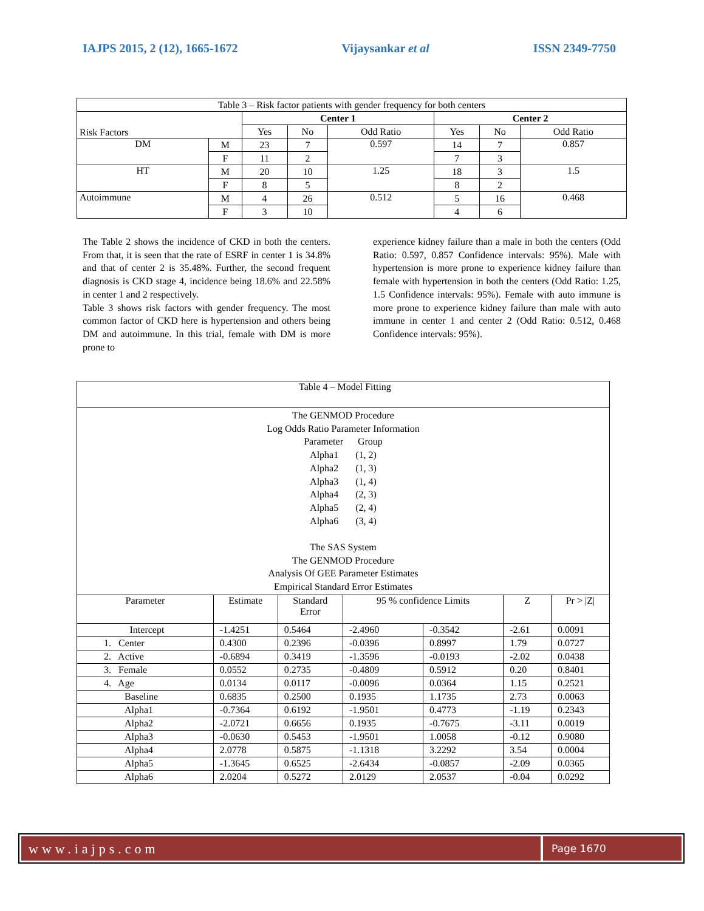IAJPS 2015, 2 (12), 1665-1672 Vijaysankar et al ISSN 2349-7750
| Table 3 – Risk factor patients with gender frequency for both centers | | | | | | | |
| Risk Factors | | Center 1 | | | Center 2 | | |
| | | Yes | No | Odd Ratio | Yes | No | Odd Ratio |
| DM | M | 23 | 7 | 0.597 | 14 | 7 | 0.857 |
| | F | 11 | 2 | | 7 | 3 | |
| HT | M | 20 | 10 | 1.25 | 18 | 3 | 1.5 |
| | F | 8 | 5 | | 8 | 2 | |
| Autoimmune | M | 4 | 26 | 0.512 | 5 | 16 | 0.468 |
| | F | 3 | 10 | | 4 | 6 | |
The Table 2 shows the incidence of CKD in both the centers. From that, it is seen that the rate of ESRF in center 1 is 34.8% and that of center 2 is 35.48%. Further, the second frequent diagnosis is CKD stage 4, incidence being 18.6% and 22.58% in center 1 and 2 respectively.
Table 3 shows risk factors with gender frequency. The most common factor of CKD here is hypertension and others being DM and autoimmune. In this trial, female with DM is more prone to
experience kidney failure than a male in both the centers (Odd Ratio: 0.597, 0.857 Confidence intervals: 95%). Male with hypertension is more prone to experience kidney failure than female with hypertension in both the centers (Odd Ratio: 1.25, 1.5 Confidence intervals: 95%). Female with auto immune is more prone to experience kidney failure than male with auto immune in center 1 and center 2 (Odd Ratio: 0.512, 0.468 Confidence intervals: 95%).
| Table 4 – Model Fitting | | | | | | |
| The GENMOD Procedure Log Odds Ratio Parameter Information Parameter Group Alpha1 (1, 2) Alpha2 (1, 3) Alpha3 (1, 4) Alpha4 (2, 3) Alpha5 (2, 4) Alpha6 (3, 4) The SAS System The GENMOD Procedure Analysis Of GEE Parameter Estimates Empirical Standard Error Estimates | | | | | | |
| Parameter | Estimate | Standard Error | 95 % confidence Limits | | Z | Pr > /Z/ |
| Intercept | -1.4251 | 0.5464 | -2.4960 | -0.3542 | -2.61 | 0.0091 |
| 1. Center | 0.4300 | 0.2396 | -0.0396 | 0.8997 | 1.79 | 0.0727 |
| 2. Active | -0.6894 | 0.3419 | -1.3596 | -0.0193 | -2.02 | 0.0438 |
| 3. Female | 0.0552 | 0.2735 | -0.4809 | 0.5912 | 0.20 | 0.8401 |
| 4. Age | 0.0134 | 0.0117 | -0.0096 | 0.0364 | 1.15 | 0.2521 |
| Baseline | 0.6835 | 0.2500 | 0.1935 | 1.1735 | 2.73 | 0.0063 |
| Alpha1 | -0.7364 | 0.6192 | -1.9501 | 0.4773 | -1.19 | 0.2343 |
| Alpha2 | -2.0721 | 0.6656 | 0.1935 | -0.7675 | -3.11 | 0.0019 |
| Alpha3 | -0.0630 | 0.5453 | -1.9501 | 1.0058 | -0.12 | 0.9080 |
| Alpha4 | 2.0778 | 0.5875 | -1.1318 | 3.2292 | 3.54 | 0.0004 |
| Alpha5 | -1.3645 | 0.6525 | -2.6434 | -0.0857 | -2.09 | 0.0365 |
| Alpha6 | 2.0204 | 0.5272 | 2.0129 | 2.0537 | -0.04 | 0.0292 |
www.iajps.com
Page 1670